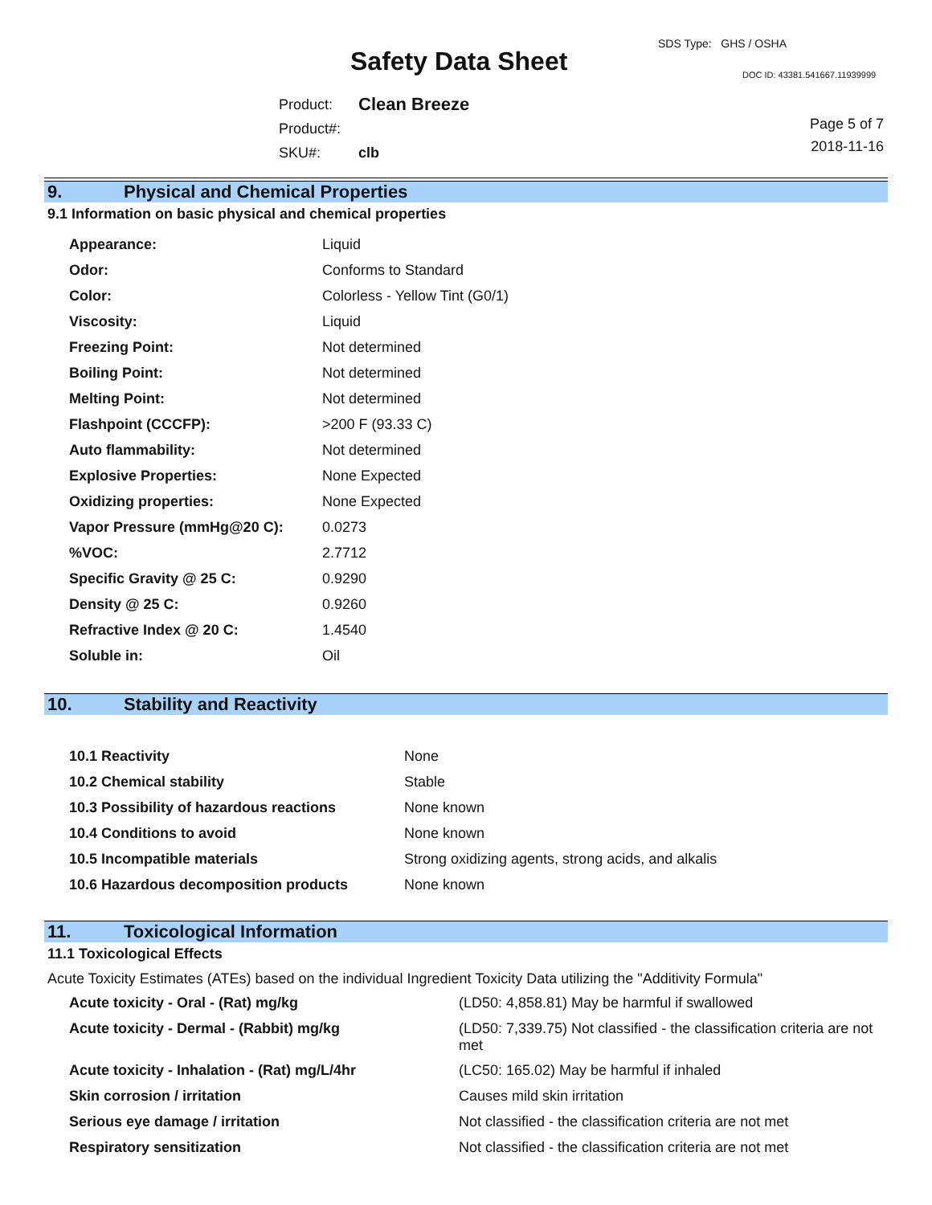SDS Type: GHS / OSHA
Safety Data Sheet DOC ID: 43381.541667.11939999
| Product: | Clean Breeze |
| Product#: | |
| SKU#: | clb |
Page 5 of 7
2018-11-16
9. Physical and Chemical Properties
9.1 Information on basic physical and chemical properties
| Appearance: | Liquid |
| Odor: | Conforms to Standard |
| Color: | Colorless - Yellow Tint (G0/1) |
| Viscosity: | Liquid |
| Freezing Point: | Not determined |
| Boiling Point: | Not determined |
| Melting Point: | Not determined |
| Flashpoint (CCCFP): | >200 F (93.33 C) |
| Auto flammability: | Not determined |
| Explosive Properties: | None Expected |
| Oxidizing properties: | None Expected |
| Vapor Pressure (mmHg@20 C): | 0.0273 |
| %VOC: | 2.7712 |
| Specific Gravity @ 25 C: | 0.9290 |
| Density @ 25 C: | 0.9260 |
| Refractive Index @ 20 C: | 1.4540 |
| Soluble in: | Oil |
10. Stability and Reactivity
| 10.1 Reactivity | None |
| 10.2 Chemical stability | Stable |
| 10.3 Possibility of hazardous reactions | None known |
| 10.4 Conditions to avoid | None known |
| 10.5 Incompatible materials | Strong oxidizing agents, strong acids, and alkalis |
| 10.6 Hazardous decomposition products | None known |
11. Toxicological Information
11.1 Toxicological Effects
Acute Toxicity Estimates (ATEs) based on the individual Ingredient Toxicity Data utilizing the "Additivity Formula"
| Acute toxicity - Oral - (Rat) mg/kg | (LD50: 4,858.81) May be harmful if swallowed |
| Acute toxicity - Dermal - (Rabbit) mg/kg | (LD50: 7,339.75) Not classified - the classification criteria are not met |
| Acute toxicity - Inhalation - (Rat) mg/L/4hr | (LC50: 165.02) May be harmful if inhaled |
| Skin corrosion / irritation | Causes mild skin irritation |
| Serious eye damage / irritation | Not classified - the classification criteria are not met |
| Respiratory sensitization | Not classified - the classification criteria are not met |